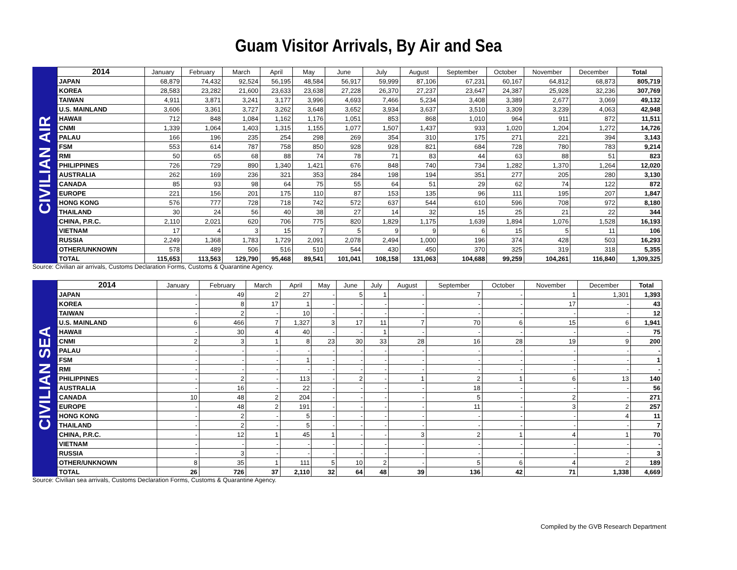Guam Visitor Arrivals, By Air and Sea
CIVILIAN AIR
| 2014 | January | February | March | April | May | June | July | August | September | October | November | December | Total |
| --- | --- | --- | --- | --- | --- | --- | --- | --- | --- | --- | --- | --- | --- |
| JAPAN | 68,879 | 74,432 | 92,524 | 56,195 | 48,584 | 56,917 | 59,999 | 87,106 | 67,231 | 60,167 | 64,812 | 68,873 | 805,719 |
| KOREA | 28,583 | 23,282 | 21,600 | 23,633 | 23,638 | 27,228 | 26,370 | 27,237 | 23,647 | 24,387 | 25,928 | 32,236 | 307,769 |
| TAIWAN | 4,911 | 3,871 | 3,241 | 3,177 | 3,996 | 4,693 | 7,466 | 5,234 | 3,408 | 3,389 | 2,677 | 3,069 | 49,132 |
| U.S. MAINLAND | 3,606 | 3,361 | 3,727 | 3,262 | 3,648 | 3,652 | 3,934 | 3,637 | 3,510 | 3,309 | 3,239 | 4,063 | 42,948 |
| HAWAII | 712 | 848 | 1,084 | 1,162 | 1,176 | 1,051 | 853 | 868 | 1,010 | 964 | 911 | 872 | 11,511 |
| CNMI | 1,339 | 1,064 | 1,403 | 1,315 | 1,155 | 1,077 | 1,507 | 1,437 | 933 | 1,020 | 1,204 | 1,272 | 14,726 |
| PALAU | 166 | 196 | 235 | 254 | 298 | 269 | 354 | 310 | 175 | 271 | 221 | 394 | 3,143 |
| FSM | 553 | 614 | 787 | 758 | 850 | 928 | 928 | 821 | 684 | 728 | 780 | 783 | 9,214 |
| RMI | 50 | 65 | 68 | 88 | 74 | 78 | 71 | 83 | 44 | 63 | 88 | 51 | 823 |
| PHILIPPINES | 726 | 729 | 890 | 1,340 | 1,421 | 676 | 848 | 740 | 734 | 1,282 | 1,370 | 1,264 | 12,020 |
| AUSTRALIA | 262 | 169 | 236 | 321 | 353 | 284 | 198 | 194 | 351 | 277 | 205 | 280 | 3,130 |
| CANADA | 85 | 93 | 98 | 64 | 75 | 55 | 64 | 51 | 29 | 62 | 74 | 122 | 872 |
| EUROPE | 221 | 156 | 201 | 175 | 110 | 87 | 153 | 135 | 96 | 111 | 195 | 207 | 1,847 |
| HONG KONG | 576 | 777 | 728 | 718 | 742 | 572 | 637 | 544 | 610 | 596 | 708 | 972 | 8,180 |
| THAILAND | 30 | 24 | 56 | 40 | 38 | 27 | 14 | 32 | 15 | 25 | 21 | 22 | 344 |
| CHINA, P.R.C. | 2,110 | 2,021 | 620 | 706 | 775 | 820 | 1,829 | 1,175 | 1,639 | 1,894 | 1,076 | 1,528 | 16,193 |
| VIETNAM | 17 | 4 | 3 | 15 | 7 | 5 | 9 | 9 | 6 | 15 | 5 | 11 | 106 |
| RUSSIA | 2,249 | 1,368 | 1,783 | 1,729 | 2,091 | 2,078 | 2,494 | 1,000 | 196 | 374 | 428 | 503 | 16,293 |
| OTHER/UNKNOWN | 578 | 489 | 506 | 516 | 510 | 544 | 430 | 450 | 370 | 325 | 319 | 318 | 5,355 |
| TOTAL | 115,653 | 113,563 | 129,790 | 95,468 | 89,541 | 101,041 | 108,158 | 131,063 | 104,688 | 99,259 | 104,261 | 116,840 | 1,309,325 |
Source: Civilian air arrivals, Customs Declaration Forms, Customs & Quarantine Agency.
CIVILIAN SEA
| 2014 | January | February | March | April | May | June | July | August | September | October | November | December | Total |
| --- | --- | --- | --- | --- | --- | --- | --- | --- | --- | --- | --- | --- | --- |
| JAPAN | - | 49 | 2 | 27 | - | 5 | 1 | - | 7 | - | 1 | 1,301 | 1,393 |
| KOREA | - | 8 | 17 | 1 | - | - | - | - | - | - | 17 | - | 43 |
| TAIWAN | - | 2 | - | 10 | - | - | - | - | - | - | - | - | 12 |
| U.S. MAINLAND | 6 | 466 | 7 | 1,327 | 3 | 17 | 11 | 7 | 70 | 6 | 15 | 6 | 1,941 |
| HAWAII | - | 30 | 4 | 40 | - | - | 1 | - | - | - | - | - | 75 |
| CNMI | 2 | 3 | 1 | 8 | 23 | 30 | 33 | 28 | 16 | 28 | 19 | 9 | 200 |
| PALAU | - | - | - | - | - | - | - | - | - | - | - | - | - |
| FSM | - | - | - | 1 | - | - | - | - | - | - | - | - | 1 |
| RMI | - | - | - | - | - | - | - | - | - | - | - | - | - |
| PHILIPPINES | - | 2 | - | 113 | - | 2 | - | 1 | 2 | 1 | 6 | 13 | 140 |
| AUSTRALIA | - | 16 | - | 22 | - | - | - | - | 18 | - | - | - | 56 |
| CANADA | 10 | 48 | 2 | 204 | - | - | - | - | 5 | - | 2 | - | 271 |
| EUROPE | - | 48 | 2 | 191 | - | - | - | - | 11 | - | 3 | 2 | 257 |
| HONG KONG | - | 2 | - | 5 | - | - | - | - | - | - | - | 4 | 11 |
| THAILAND | - | 2 | - | 5 | - | - | - | - | - | - | - | - | 7 |
| CHINA, P.R.C. | - | 12 | 1 | 45 | 1 | - | - | 3 | 2 | 1 | 4 | 1 | 70 |
| VIETNAM | - | - | - | - | - | - | - | - | - | - | - | - | - |
| RUSSIA | - | 3 | - | - | - | - | - | - | - | - | - | - | 3 |
| OTHER/UNKNOWN | 8 | 35 | 1 | 111 | 5 | 10 | 2 | - | 5 | 6 | 4 | 2 | 189 |
| TOTAL | 26 | 726 | 37 | 2,110 | 32 | 64 | 48 | 39 | 136 | 42 | 71 | 1,338 | 4,669 |
Source: Civilian sea arrivals, Customs Declaration Forms, Customs & Quarantine Agency.
Compiled by the GVB Research Department